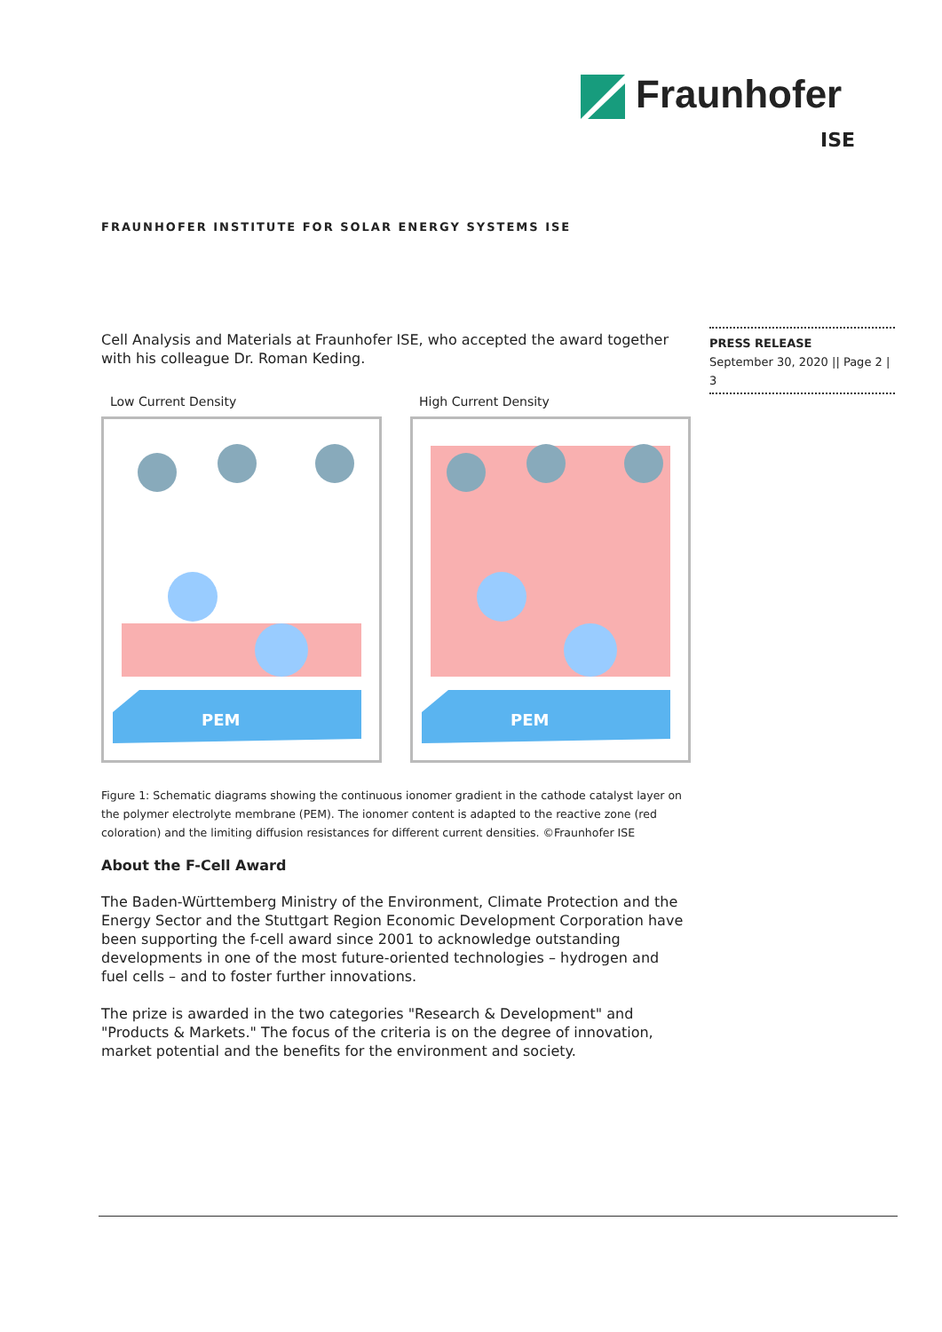Fraunhofer
ISE
FRAUNHOFER INSTITUTE FOR SOLAR ENERGY SYSTEMS ISE
PRESS RELEASE
September 30, 2020 || Page 2 | 3
Cell Analysis and Materials at Fraunhofer ISE, who accepted the award together with his colleague Dr. Roman Keding.
Low Current Density
PEM
High Current Density
PEM
Figure 1: Schematic diagrams showing the continuous ionomer gradient in the cathode catalyst layer on the polymer electrolyte membrane (PEM). The ionomer content is adapted to the reactive zone (red coloration) and the limiting diffusion resistances for different current densities. ©Fraunhofer ISE
About the F-Cell Award
The Baden-Württemberg Ministry of the Environment, Climate Protection and the Energy Sector and the Stuttgart Region Economic Development Corporation have been supporting the f-cell award since 2001 to acknowledge outstanding developments in one of the most future-oriented technologies – hydrogen and fuel cells – and to foster further innovations.
The prize is awarded in the two categories "Research & Development" and "Products & Markets." The focus of the criteria is on the degree of innovation, market potential and the benefits for the environment and society.